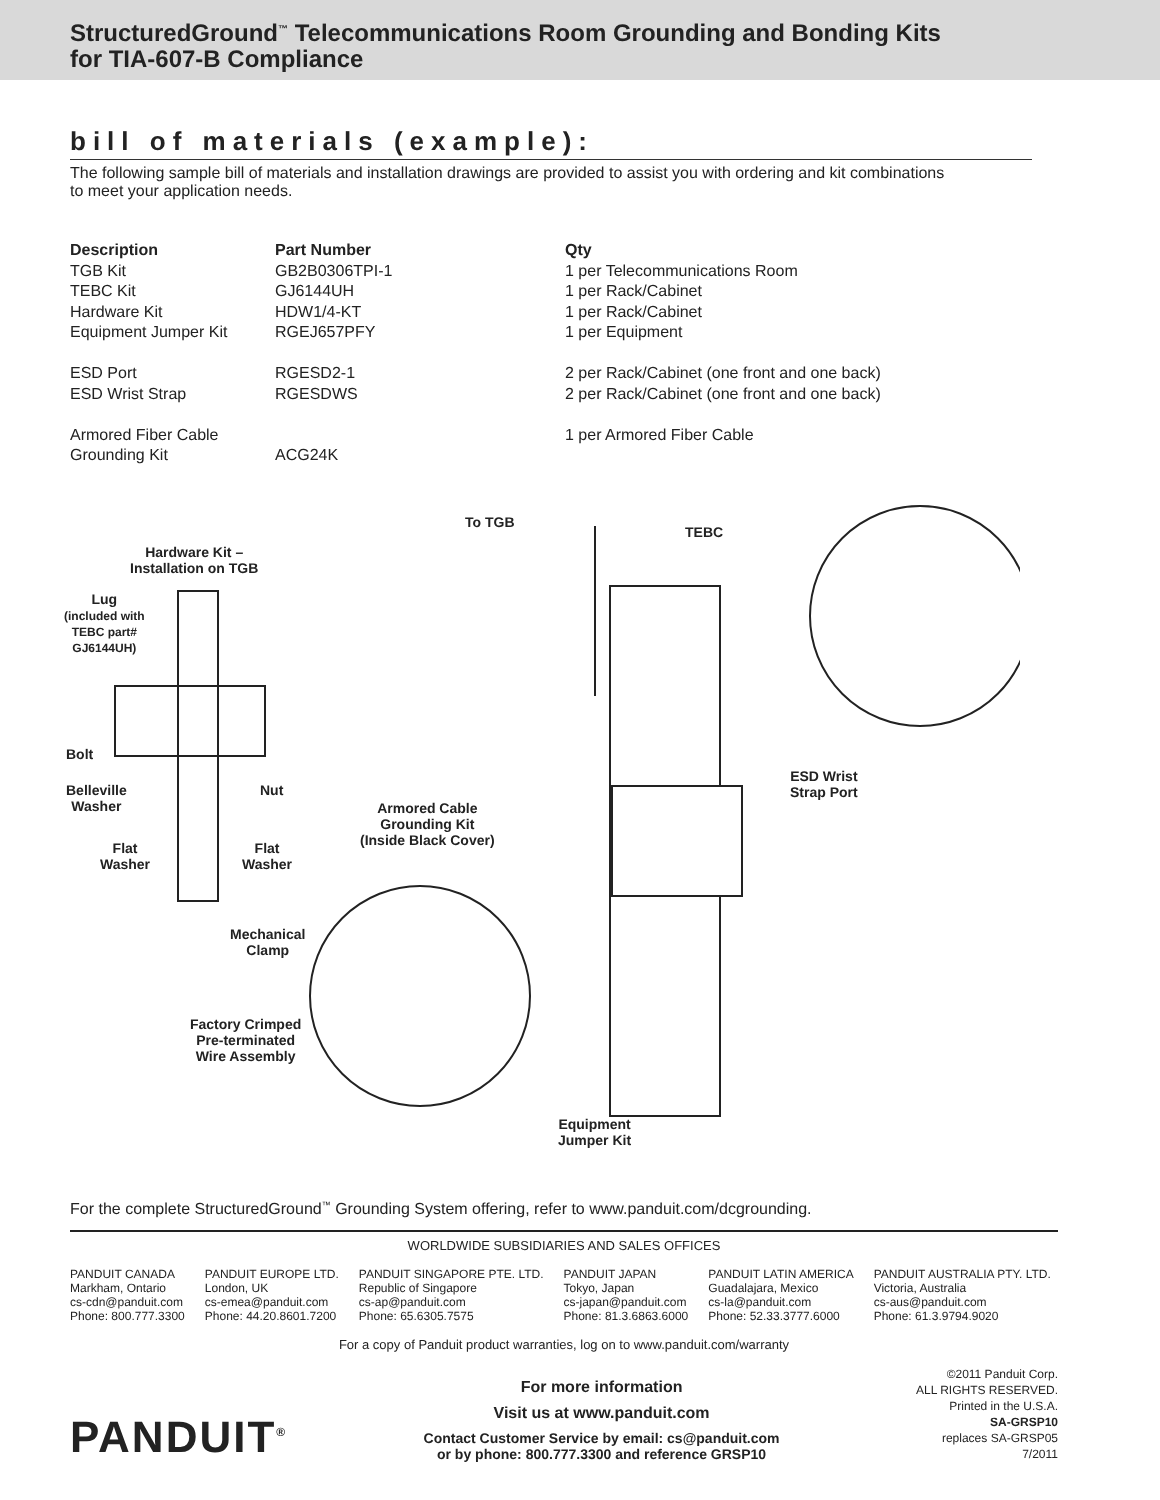StructuredGround<sup>™</sup> Telecommunications Room Grounding and Bonding Kits
for TIA-607-B Compliance
bill of materials (example):
The following sample bill of materials and installation drawings are provided to assist you with ordering and kit combinations
to meet your application needs.
| Description | Part Number | Qty |
| --- | --- | --- |
| TGB Kit | GB2B0306TPI-1 | 1 per Telecommunications Room |
| TEBC Kit | GJ6144UH | 1 per Rack/Cabinet |
| Hardware Kit | HDW1/4-KT | 1 per Rack/Cabinet |
| Equipment Jumper Kit | RGEJ657PFY | 1 per Equipment |
| ESD Port | RGESD2-1 | 2 per Rack/Cabinet (one front and one back) |
| ESD Wrist Strap | RGESDWS | 2 per Rack/Cabinet (one front and one back) |
| Armored Fiber Cable | | 1 per Armored Fiber Cable |
| Grounding Kit | ACG24K | |
To TGB
TEBC
Hardware Kit –
Installation on TGB
Lug
(included with
TEBC part#
GJ6144UH)
Bolt
Belleville
Washer
Nut
Flat
Washer
Flat
Washer
Armored Cable
Grounding Kit
(Inside Black Cover)
ESD Wrist
Strap Port
Mechanical
Clamp
Factory Crimped
Pre-terminated
Wire Assembly
Equipment
Jumper Kit
For the complete StructuredGround<sup>™</sup> Grounding System offering, refer to www.panduit.com/dcgrounding.
WORLDWIDE SUBSIDIARIES AND SALES OFFICES
PANDUIT CANADA
Markham, Ontario
cs-cdn@panduit.com
Phone: 800.777.3300
PANDUIT EUROPE LTD.
London, UK
cs-emea@panduit.com
Phone: 44.20.8601.7200
PANDUIT SINGAPORE PTE. LTD.
Republic of Singapore
cs-ap@panduit.com
Phone: 65.6305.7575
PANDUIT JAPAN
Tokyo, Japan
cs-japan@panduit.com
Phone: 81.3.6863.6000
PANDUIT LATIN AMERICA
Guadalajara, Mexico
cs-la@panduit.com
Phone: 52.33.3777.6000
PANDUIT AUSTRALIA PTY. LTD.
Victoria, Australia
cs-aus@panduit.com
Phone: 61.3.9794.9020
For a copy of Panduit product warranties, log on to www.panduit.com/warranty
PANDUIT<sup>®</sup>
For more information
Visit us at www.panduit.com
Contact Customer Service by email: cs@panduit.com
or by phone: 800.777.3300 and reference GRSP10
©2011 Panduit Corp.
ALL RIGHTS RESERVED.
Printed in the U.S.A.
SA-GRSP10
replaces SA-GRSP05
7/2011